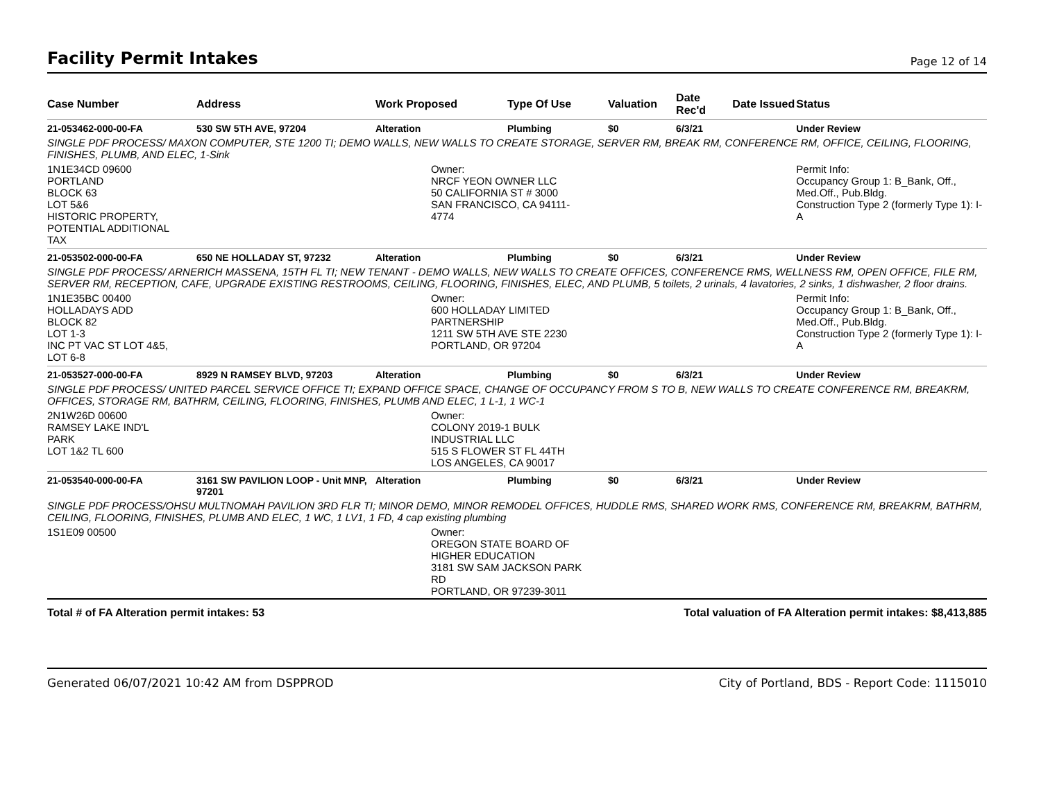Facility Permit Intakes Page 12 of 14
| Case Number | Address | Work Proposed | Type Of Use | Valuation | Date Rec'd | Date Issued | Status |
| --- | --- | --- | --- | --- | --- | --- | --- |
| 21-053462-000-00-FA | 530 SW 5TH AVE, 97204 | Alteration | Plumbing | $0 | 6/3/21 | | Under Review |
| SINGLE PDF PROCESS/ MAXON COMPUTER, STE 1200 TI; DEMO WALLS, NEW WALLS TO CREATE STORAGE, SERVER RM, BREAK RM, CONFERENCE RM, OFFICE, CEILING, FLOORING, FINISHES, PLUMB, AND ELEC, 1-Sink | | | | | | | |
| 1N1E34CD 09600 PORTLAND BLOCK 63 LOT 5&6 HISTORIC PROPERTY, POTENTIAL ADDITIONAL TAX | | Owner: NRCF YEON OWNER LLC 50 CALIFORNIA ST # 3000 SAN FRANCISCO, CA 94111- 4774 | | | | | Permit Info: Occupancy Group 1: B_Bank, Off., Med.Off., Pub.Bldg. Construction Type 2 (formerly Type 1): I-A |
| 21-053502-000-00-FA | 650 NE HOLLADAY ST, 97232 | Alteration | Plumbing | $0 | 6/3/21 | | Under Review |
| SINGLE PDF PROCESS/ ARNERICH MASSENA, 15TH FL TI; NEW TENANT - DEMO WALLS, NEW WALLS TO CREATE OFFICES, CONFERENCE RMS, WELLNESS RM, OPEN OFFICE, FILE RM, SERVER RM, RECEPTION, CAFE, UPGRADE EXISTING RESTROOMS, CEILING, FLOORING, FINISHES, ELEC, AND PLUMB, 5 toilets, 2 urinals, 4 lavatories, 2 sinks, 1 dishwasher, 2 floor drains. | | | | | | | |
| 1N1E35BC 00400 HOLLADAYS ADD BLOCK 82 LOT 1-3 INC PT VAC ST LOT 4&5, LOT 6-8 | | Owner: 600 HOLLADAY LIMITED PARTNERSHIP 1211 SW 5TH AVE STE 2230 PORTLAND, OR 97204 | | | | | Permit Info: Occupancy Group 1: B_Bank, Off., Med.Off., Pub.Bldg. Construction Type 2 (formerly Type 1): I-A |
| 21-053527-000-00-FA | 8929 N RAMSEY BLVD, 97203 | Alteration | Plumbing | $0 | 6/3/21 | | Under Review |
| SINGLE PDF PROCESS/ UNITED PARCEL SERVICE OFFICE TI; EXPAND OFFICE SPACE, CHANGE OF OCCUPANCY FROM S TO B, NEW WALLS TO CREATE CONFERENCE RM, BREAKRM, OFFICES, STORAGE RM, BATHRM, CEILING, FLOORING, FINISHES, PLUMB AND ELEC, 1 L-1, 1 WC-1 | | | | | | | |
| 2N1W26D 00600 RAMSEY LAKE IND'L PARK LOT 1&2 TL 600 | | Owner: COLONY 2019-1 BULK INDUSTRIAL LLC 515 S FLOWER ST FL 44TH LOS ANGELES, CA 90017 | | | | | |
| 21-053540-000-00-FA | 3161 SW PAVILION LOOP - Unit MNP, 97201 | Alteration | Plumbing | $0 | 6/3/21 | | Under Review |
| SINGLE PDF PROCESS/OHSU MULTNOMAH PAVILION 3RD FLR TI; MINOR DEMO, MINOR REMODEL OFFICES, HUDDLE RMS, SHARED WORK RMS, CONFERENCE RM, BREAKRM, BATHRM, CEILING, FLOORING, FINISHES, PLUMB AND ELEC, 1 WC, 1 LV1, 1 FD, 4 cap existing plumbing | | | | | | | |
| 1S1E09 00500 | | Owner: OREGON STATE BOARD OF HIGHER EDUCATION 3181 SW SAM JACKSON PARK RD PORTLAND, OR 97239-3011 | | | | | |
Total # of FA Alteration permit intakes: 53 Total valuation of FA Alteration permit intakes: $8,413,885
Generated 06/07/2021 10:42 AM from DSPPROD City of Portland, BDS - Report Code: 1115010